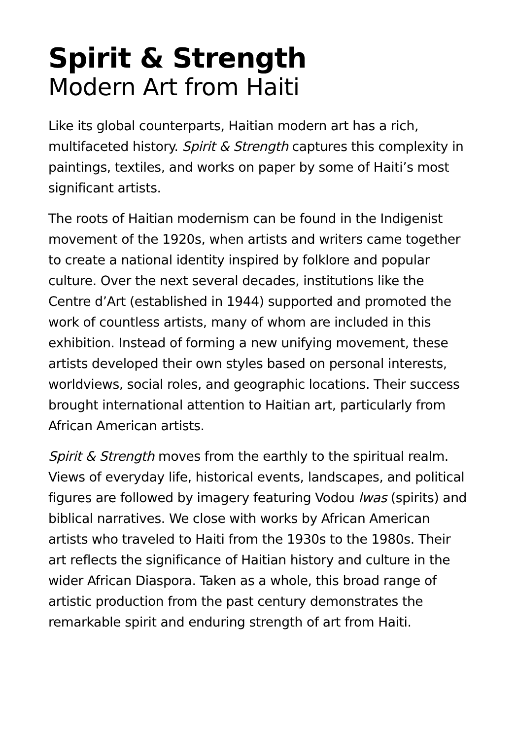Spirit & Strength
Modern Art from Haiti
Like its global counterparts, Haitian modern art has a rich, multifaceted history. Spirit & Strength captures this complexity in paintings, textiles, and works on paper by some of Haiti’s most significant artists.
The roots of Haitian modernism can be found in the Indigenist movement of the 1920s, when artists and writers came together to create a national identity inspired by folklore and popular culture. Over the next several decades, institutions like the Centre d’Art (established in 1944) supported and promoted the work of countless artists, many of whom are included in this exhibition. Instead of forming a new unifying movement, these artists developed their own styles based on personal interests, worldviews, social roles, and geographic locations. Their success brought international attention to Haitian art, particularly from African American artists.
Spirit & Strength moves from the earthly to the spiritual realm. Views of everyday life, historical events, landscapes, and political figures are followed by imagery featuring Vodou lwas (spirits) and biblical narratives. We close with works by African American artists who traveled to Haiti from the 1930s to the 1980s. Their art reflects the significance of Haitian history and culture in the wider African Diaspora. Taken as a whole, this broad range of artistic production from the past century demonstrates the remarkable spirit and enduring strength of art from Haiti.